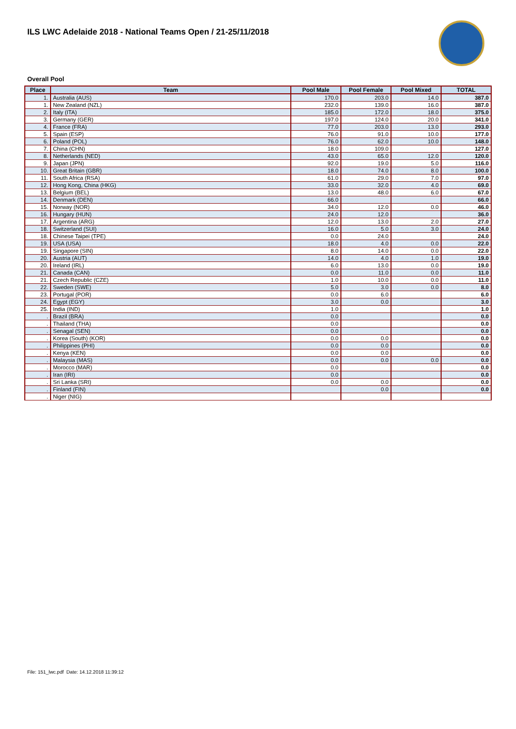ILS LWC Adelaide 2018 - National Teams Open / 21-25/11/2018
Overall Pool
| Place | Team | Pool Male | Pool Female | Pool Mixed | TOTAL |
| --- | --- | --- | --- | --- | --- |
| 1. | Australia (AUS) | 170.0 | 203.0 | 14.0 | 387.0 |
| 1. | New Zealand (NZL) | 232.0 | 139.0 | 16.0 | 387.0 |
| 2. | Italy (ITA) | 185.0 | 172.0 | 18.0 | 375.0 |
| 3. | Germany (GER) | 197.0 | 124.0 | 20.0 | 341.0 |
| 4. | France (FRA) | 77.0 | 203.0 | 13.0 | 293.0 |
| 5. | Spain (ESP) | 76.0 | 91.0 | 10.0 | 177.0 |
| 6. | Poland (POL) | 76.0 | 62.0 | 10.0 | 148.0 |
| 7. | China (CHN) | 18.0 | 109.0 | | 127.0 |
| 8. | Netherlands (NED) | 43.0 | 65.0 | 12.0 | 120.0 |
| 9. | Japan (JPN) | 92.0 | 19.0 | 5.0 | 116.0 |
| 10. | Great Britain (GBR) | 18.0 | 74.0 | 8.0 | 100.0 |
| 11. | South Africa (RSA) | 61.0 | 29.0 | 7.0 | 97.0 |
| 12. | Hong Kong, China (HKG) | 33.0 | 32.0 | 4.0 | 69.0 |
| 13. | Belgium (BEL) | 13.0 | 48.0 | 6.0 | 67.0 |
| 14. | Denmark (DEN) | 66.0 | | | 66.0 |
| 15. | Norway (NOR) | 34.0 | 12.0 | 0.0 | 46.0 |
| 16. | Hungary (HUN) | 24.0 | 12.0 | | 36.0 |
| 17. | Argentina (ARG) | 12.0 | 13.0 | 2.0 | 27.0 |
| 18. | Switzerland (SUI) | 16.0 | 5.0 | 3.0 | 24.0 |
| 18. | Chinese Taipei (TPE) | 0.0 | 24.0 | | 24.0 |
| 19. | USA (USA) | 18.0 | 4.0 | 0.0 | 22.0 |
| 19. | Singapore (SIN) | 8.0 | 14.0 | 0.0 | 22.0 |
| 20. | Austria (AUT) | 14.0 | 4.0 | 1.0 | 19.0 |
| 20. | Ireland (IRL) | 6.0 | 13.0 | 0.0 | 19.0 |
| 21. | Canada (CAN) | 0.0 | 11.0 | 0.0 | 11.0 |
| 21. | Czech Republic (CZE) | 1.0 | 10.0 | 0.0 | 11.0 |
| 22. | Sweden (SWE) | 5.0 | 3.0 | 0.0 | 8.0 |
| 23. | Portugal (POR) | 0.0 | 6.0 | | 6.0 |
| 24. | Egypt (EGY) | 3.0 | 0.0 | | 3.0 |
| 25. | India (IND) | 1.0 | | | 1.0 |
| . | Brazil (BRA) | 0.0 | | | 0.0 |
| . | Thailand (THA) | 0.0 | | | 0.0 |
| . | Senagal (SEN) | 0.0 | | | 0.0 |
| . | Korea (South) (KOR) | 0.0 | 0.0 | | 0.0 |
| . | Philippines (PHI) | 0.0 | 0.0 | | 0.0 |
| . | Kenya (KEN) | 0.0 | 0.0 | | 0.0 |
| . | Malaysia (MAS) | 0.0 | 0.0 | 0.0 | 0.0 |
| . | Morocco (MAR) | 0.0 | | | 0.0 |
| . | Iran (IRI) | 0.0 | | | 0.0 |
| . | Sri Lanka (SRI) | 0.0 | 0.0 | | 0.0 |
| . | Finland (FIN) | | 0.0 | | 0.0 |
| . | Niger (NIG) | | | | |
File: 151_lwc.pdf Date: 14.12.2018 11:39:12